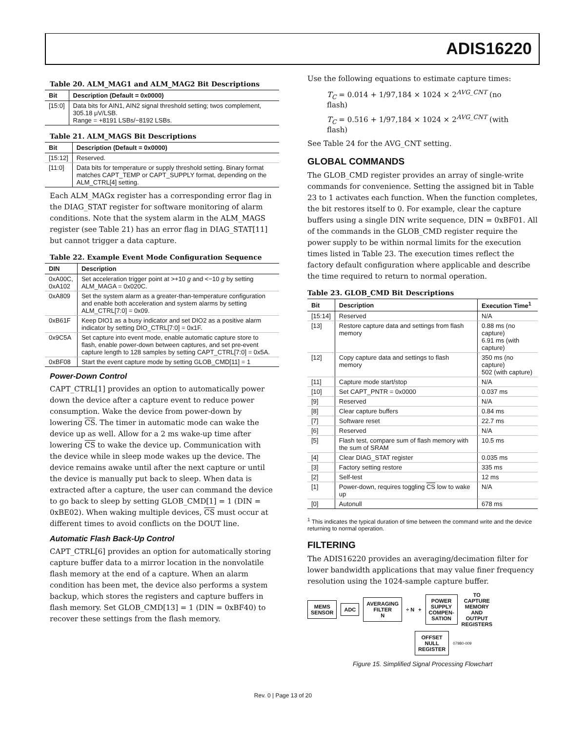ADIS16220
Table 20. ALM_MAG1 and ALM_MAG2 Bit Descriptions
| Bit | Description (Default = 0x0000) |
| --- | --- |
| [15:0] | Data bits for AIN1, AIN2 signal threshold setting; twos complement, 305.18 μV/LSB. Range = +8191 LSBs/−8192 LSBs. |
Table 21. ALM_MAGS Bit Descriptions
| Bit | Description (Default = 0x0000) |
| --- | --- |
| [15:12] | Reserved. |
| [11:0] | Data bits for temperature or supply threshold setting. Binary format matches CAPT_TEMP or CAPT_SUPPLY format, depending on the ALM_CTRL[4] setting. |
Each ALM_MAGx register has a corresponding error flag in the DIAG_STAT register for software monitoring of alarm conditions. Note that the system alarm in the ALM_MAGS register (see Table 21) has an error flag in DIAG_STAT[11] but cannot trigger a data capture.
Table 22. Example Event Mode Configuration Sequence
| DIN | Description |
| --- | --- |
| 0xA00C, 0xA102 | Set acceleration trigger point at >+10 g and <−10 g by setting ALM_MAGA = 0x020C. |
| 0xA809 | Set the system alarm as a greater-than-temperature configuration and enable both acceleration and system alarms by setting ALM_CTRL[7:0] = 0x09. |
| 0xB61F | Keep DIO1 as a busy indicator and set DIO2 as a positive alarm indicator by setting DIO_CTRL[7:0] = 0x1F. |
| 0x9C5A | Set capture into event mode, enable automatic capture store to flash, enable power-down between captures, and set pre-event capture length to 128 samples by setting CAPT_CTRL[7:0] = 0x5A. |
| 0xBF08 | Start the event capture mode by setting GLOB_CMD[11] = 1 |
Power-Down Control
CAPT_CTRL[1] provides an option to automatically power down the device after a capture event to reduce power consumption. Wake the device from power-down by lowering CS. The timer in automatic mode can wake the device up as well. Allow for a 2 ms wake-up time after lowering CS to wake the device up. Communication with the device while in sleep mode wakes up the device. The device remains awake until after the next capture or until the device is manually put back to sleep. When data is extracted after a capture, the user can command the device to go back to sleep by setting GLOB_CMD[1] = 1 (DIN = 0xBE02). When waking multiple devices, CS must occur at different times to avoid conflicts on the DOUT line.
Automatic Flash Back-Up Control
CAPT_CTRL[6] provides an option for automatically storing capture buffer data to a mirror location in the nonvolatile flash memory at the end of a capture. When an alarm condition has been met, the device also performs a system backup, which stores the registers and capture buffers in flash memory. Set GLOB_CMD[13] = 1 (DIN = 0xBF40) to recover these settings from the flash memory.
Use the following equations to estimate capture times:
T<sub>C</sub> = 0.014 + 1/97,184 × 1024 × 2<sup>AVG_CNT</sup> (no flash)
T<sub>C</sub> = 0.516 + 1/97,184 × 1024 × 2<sup>AVG_CNT</sup> (with flash)
See Table 24 for the AVG_CNT setting.
GLOBAL COMMANDS
The GLOB_CMD register provides an array of single-write commands for convenience. Setting the assigned bit in Table 23 to 1 activates each function. When the function completes, the bit restores itself to 0. For example, clear the capture buffers using a single DIN write sequence, DIN = 0xBF01. All of the commands in the GLOB_CMD register require the power supply to be within normal limits for the execution times listed in Table 23. The execution times reflect the factory default configuration where applicable and describe the time required to return to normal operation.
Table 23. GLOB_CMD Bit Descriptions
| Bit | Description | Execution Time<sup>1</sup> |
| --- | --- | --- |
| [15:14] | Reserved | N/A |
| [13] | Restore capture data and settings from flash memory | 0.88 ms (no capture) 6.91 ms (with capture) |
| [12] | Copy capture data and settings to flash memory | 350 ms (no capture) 502 (with capture) |
| [11] | Capture mode start/stop | N/A |
| [10] | Set CAPT_PNTR = 0x0000 | 0.037 ms |
| [9] | Reserved | N/A |
| [8] | Clear capture buffers | 0.84 ms |
| [7] | Software reset | 22.7 ms |
| [6] | Reserved | N/A |
| [5] | Flash test, compare sum of flash memory with the sum of SRAM | 10.5 ms |
| [4] | Clear DIAG_STAT register | 0.035 ms |
| [3] | Factory setting restore | 335 ms |
| [2] | Self-test | 12 ms |
| [1] | Power-down, requires toggling CS low to wake up | N/A |
| [0] | Autonull | 678 ms |
<sup>1</sup> This indicates the typical duration of time between the command write and the device returning to normal operation.
FILTERING
The ADIS16220 provides an averaging/decimation filter for lower bandwidth applications that may value finer frequency resolution using the 1024-sample capture buffer.
MEMS
SENSOR ADC AVERAGING
FILTER
N ÷ N + POWER
SUPPLY
COMPEN-
SATION TO
CAPTURE
MEMORY
AND
OUTPUT
REGISTERS OFFSET
NULL
REGISTER 07980-009
Figure 15. Simplified Signal Processing Flowchart
Rev. 0 | Page 13 of 20